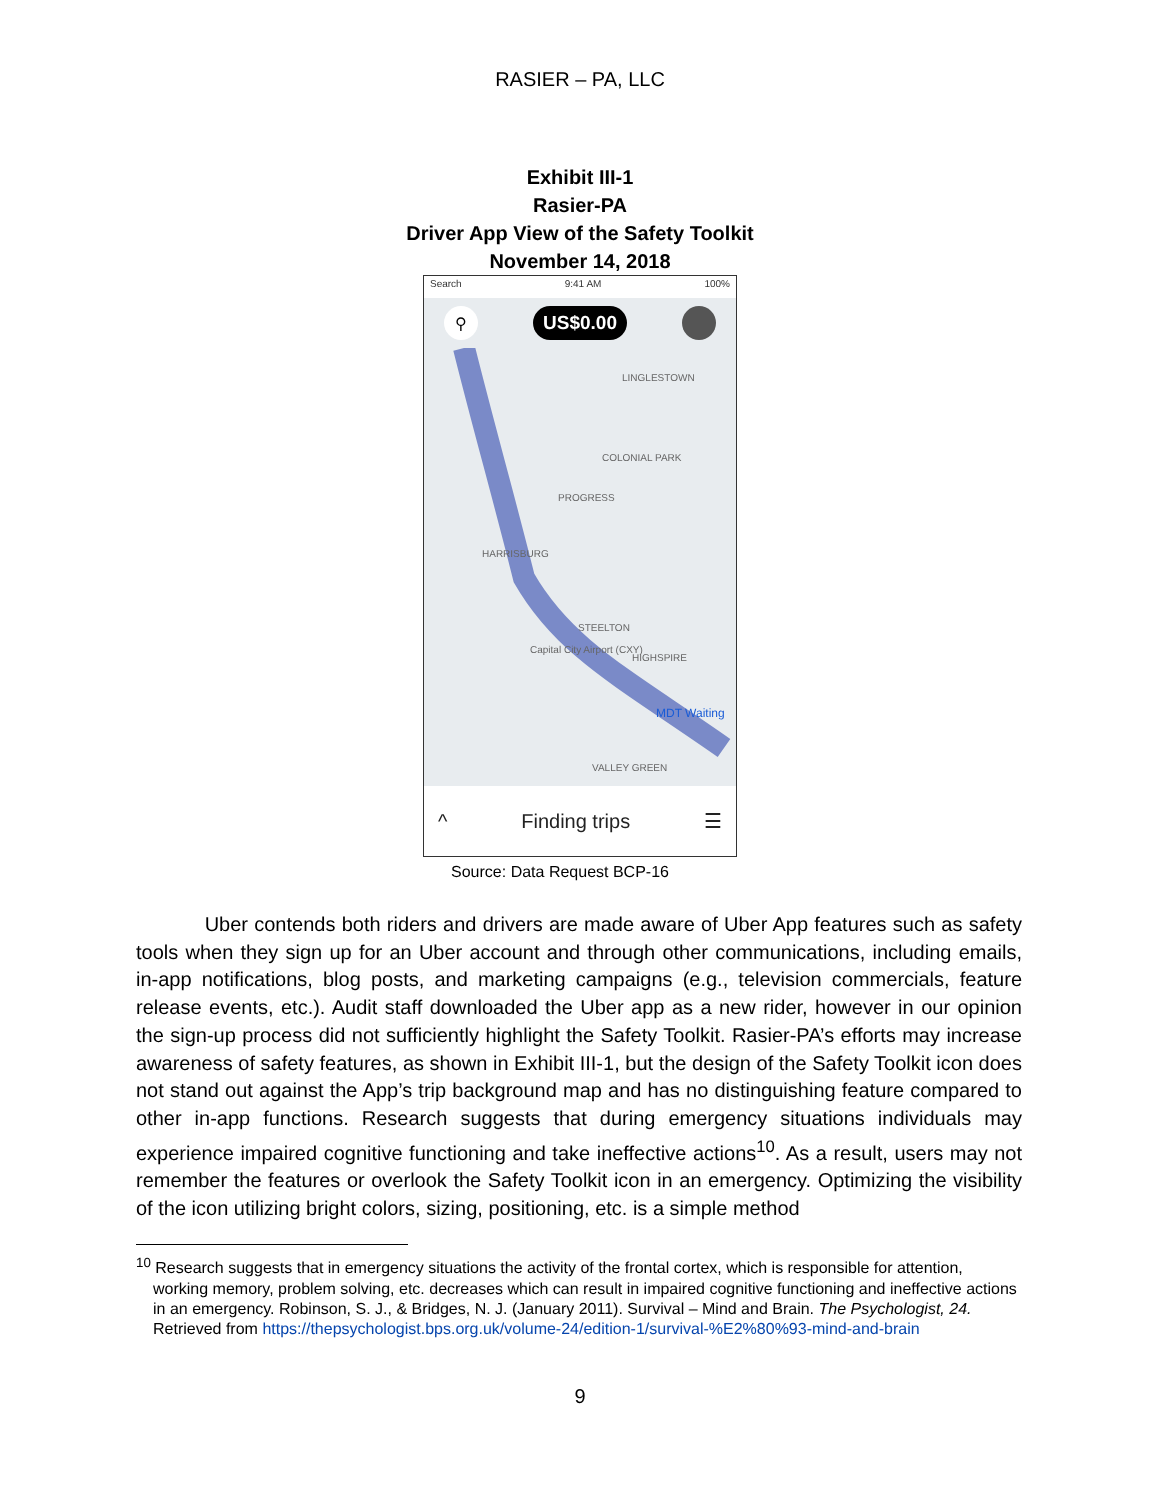RASIER – PA, LLC
Exhibit III-1
Rasier-PA
Driver App View of the Safety Toolkit
November 14, 2018
Search 9:41 AM 100%
⚲
US$0.00
LINGLESTOWN
COLONIAL PARK
PROGRESS
HARRISBURG
STEELTON
Capital City Airport (CXY)
HIGHSPIRE
MDT Waiting
VALLEY GREEN
^ Finding trips ☰
Source: Data Request BCP-16
Uber contends both riders and drivers are made aware of Uber App features such as safety tools when they sign up for an Uber account and through other communications, including emails, in-app notifications, blog posts, and marketing campaigns (e.g., television commercials, feature release events, etc.). Audit staff downloaded the Uber app as a new rider, however in our opinion the sign-up process did not sufficiently highlight the Safety Toolkit. Rasier-PA’s efforts may increase awareness of safety features, as shown in Exhibit III-1, but the design of the Safety Toolkit icon does not stand out against the App’s trip background map and has no distinguishing feature compared to other in-app functions. Research suggests that during emergency situations individuals may experience impaired cognitive functioning and take ineffective actions<sup>10</sup>. As a result, users may not remember the features or overlook the Safety Toolkit icon in an emergency. Optimizing the visibility of the icon utilizing bright colors, sizing, positioning, etc. is a simple method
<sup>10</sup> Research suggests that in emergency situations the activity of the frontal cortex, which is responsible for attention, working memory, problem solving, etc. decreases which can result in impaired cognitive functioning and ineffective actions in an emergency. Robinson, S. J., & Bridges, N. J. (January 2011). Survival – Mind and Brain. The Psychologist, 24. Retrieved from https://thepsychologist.bps.org.uk/volume-24/edition-1/survival-%E2%80%93-mind-and-brain
9